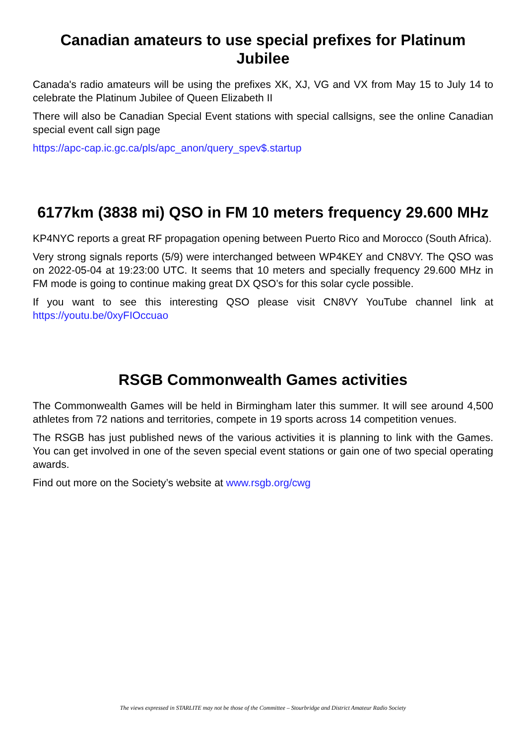Canadian amateurs to use special prefixes for Platinum Jubilee
Canada's radio amateurs will be using the prefixes XK, XJ, VG and VX from May 15 to July 14 to celebrate the Platinum Jubilee of Queen Elizabeth II
There will also be Canadian Special Event stations with special callsigns, see the online Canadian special event call sign page
https://apc-cap.ic.gc.ca/pls/apc_anon/query_spev$.startup
6177km (3838 mi) QSO in FM 10 meters frequency 29.600 MHz
KP4NYC reports a great RF propagation opening between Puerto Rico and Morocco (South Africa).
Very strong signals reports (5/9) were interchanged between WP4KEY and CN8VY. The QSO was on 2022-05-04 at 19:23:00 UTC. It seems that 10 meters and specially frequency 29.600 MHz in FM mode is going to continue making great DX QSO’s for this solar cycle possible.
If you want to see this interesting QSO please visit CN8VY YouTube channel link at https://youtu.be/0xyFIOccuao
RSGB Commonwealth Games activities
The Commonwealth Games will be held in Birmingham later this summer. It will see around 4,500 athletes from 72 nations and territories, compete in 19 sports across 14 competition venues.
The RSGB has just published news of the various activities it is planning to link with the Games. You can get involved in one of the seven special event stations or gain one of two special operating awards.
Find out more on the Society’s website at www.rsgb.org/cwg
The views expressed in STARLITE may not be those of the Committee – Stourbridge and District Amateur Radio Society